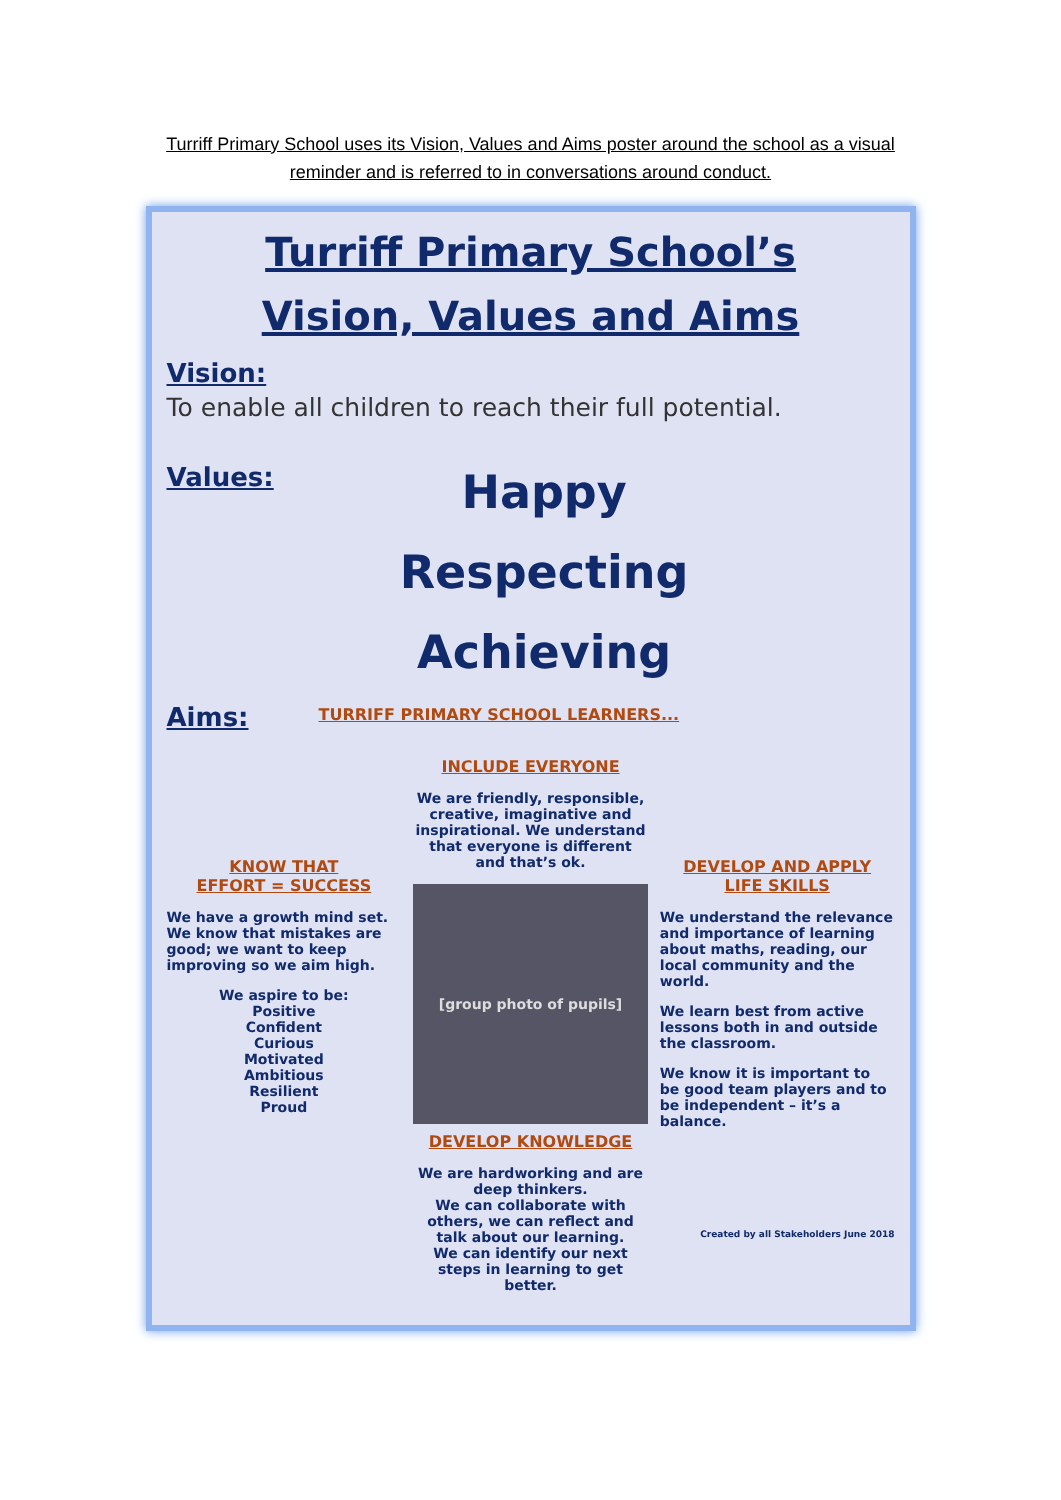Turriff Primary School uses its Vision, Values and Aims poster around the school as a visual reminder and is referred to in conversations around conduct.
Turriff Primary School’s
Vision, Values and Aims
Vision:
To enable all children to reach their full potential.
Values:
Happy
Respecting
Achieving
Aims:
TURRIFF PRIMARY SCHOOL LEARNERS...
KNOW THAT
EFFORT = SUCCESS
We have a growth mind set. We know that mistakes are good; we want to keep improving so we aim high.
We aspire to be:
Positive
Confident
Curious
Motivated
Ambitious
Resilient
Proud
INCLUDE EVERYONE
We are friendly, responsible, creative, imaginative and inspirational. We understand that everyone is different and that’s ok.
[group photo of pupils]
DEVELOP KNOWLEDGE
We are hardworking and are deep thinkers.
We can collaborate with others, we can reflect and talk about our learning.
We can identify our next steps in learning to get better.
DEVELOP AND APPLY
LIFE SKILLS
We understand the relevance and importance of learning about maths, reading, our local community and the world.
We learn best from active lessons both in and outside the classroom.
We know it is important to be good team players and to be independent – it’s a balance.
Created by all Stakeholders June 2018